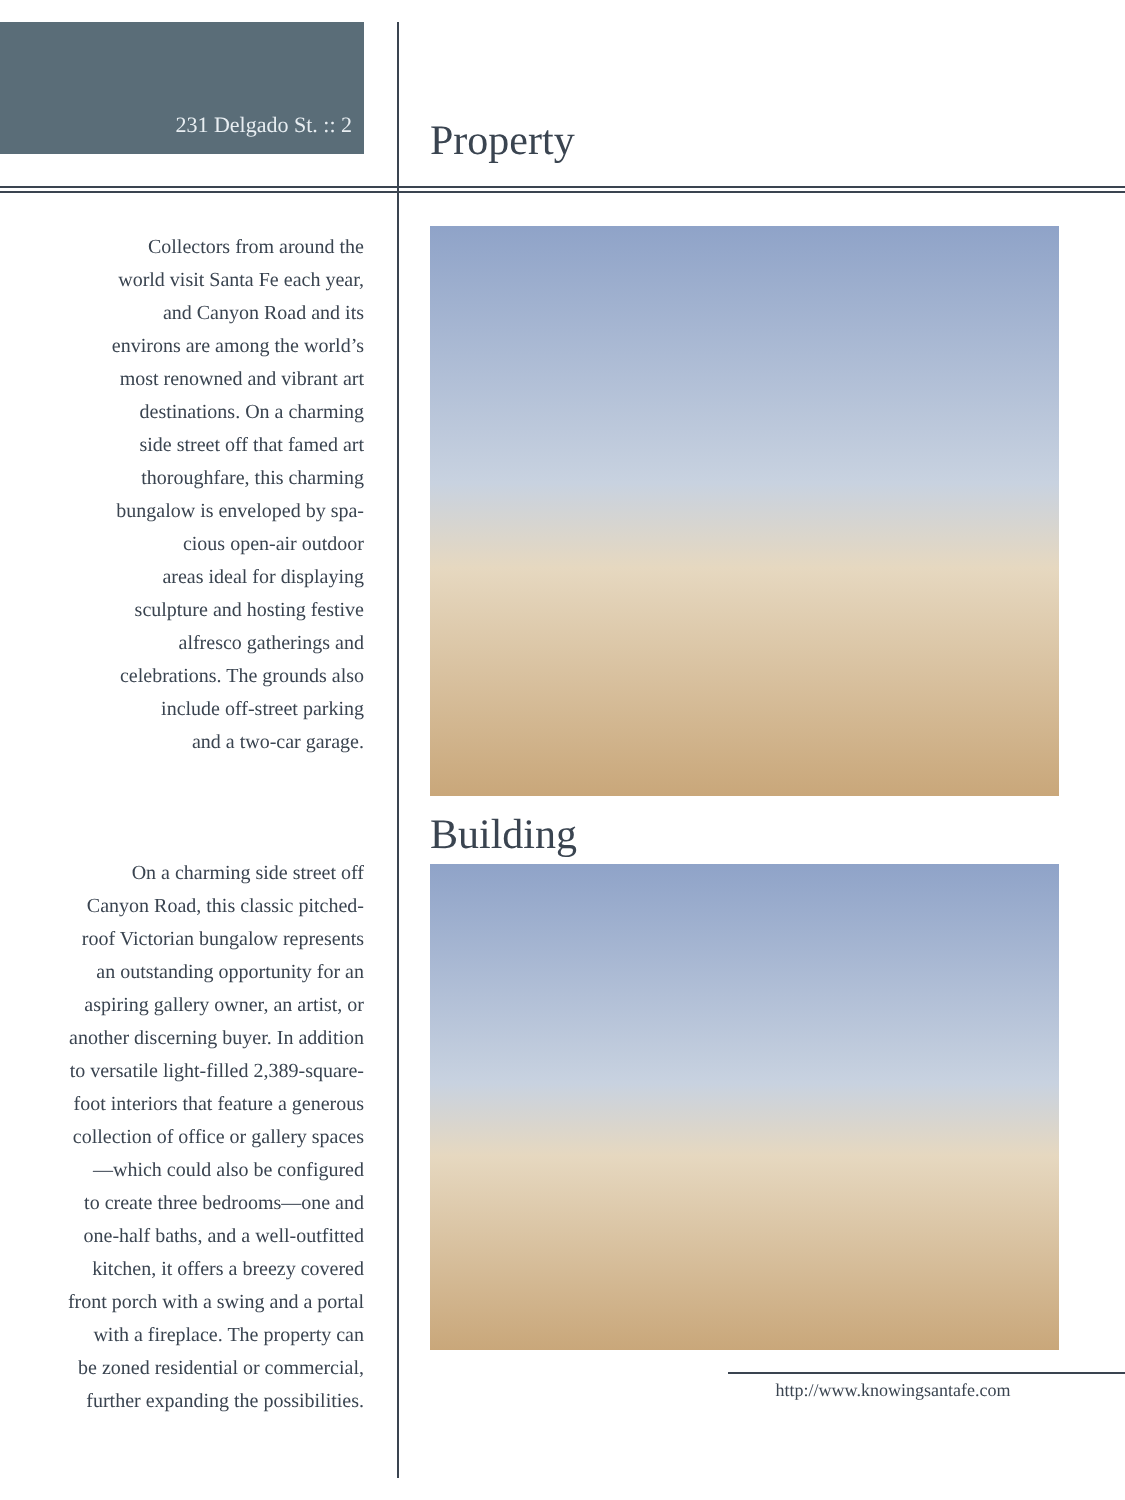231 Delgado St. :: 2
Collectors from around the
world visit Santa Fe each year,
and Canyon Road and its
environs are among the world’s
most renowned and vibrant art
destinations. On a charming
side street off that famed art
thoroughfare, this charming
bungalow is enveloped by spa-
cious open-air outdoor
areas ideal for displaying
sculpture and hosting festive
alfresco gatherings and
celebrations. The grounds also
include off-street parking
and a two-car garage.
On a charming side street off
Canyon Road, this classic pitched-
roof Victorian bungalow represents
an outstanding opportunity for an
aspiring gallery owner, an artist, or
another discerning buyer. In addition
to versatile light-filled 2,389-square-
foot interiors that feature a generous
collection of office or gallery spaces
—which could also be configured
to create three bedrooms—one and
one-half baths, and a well-outfitted
kitchen, it offers a breezy covered
front porch with a swing and a portal
with a fireplace. The property can
be zoned residential or commercial,
further expanding the possibilities.
Property
Building
http://www.knowingsantafe.com